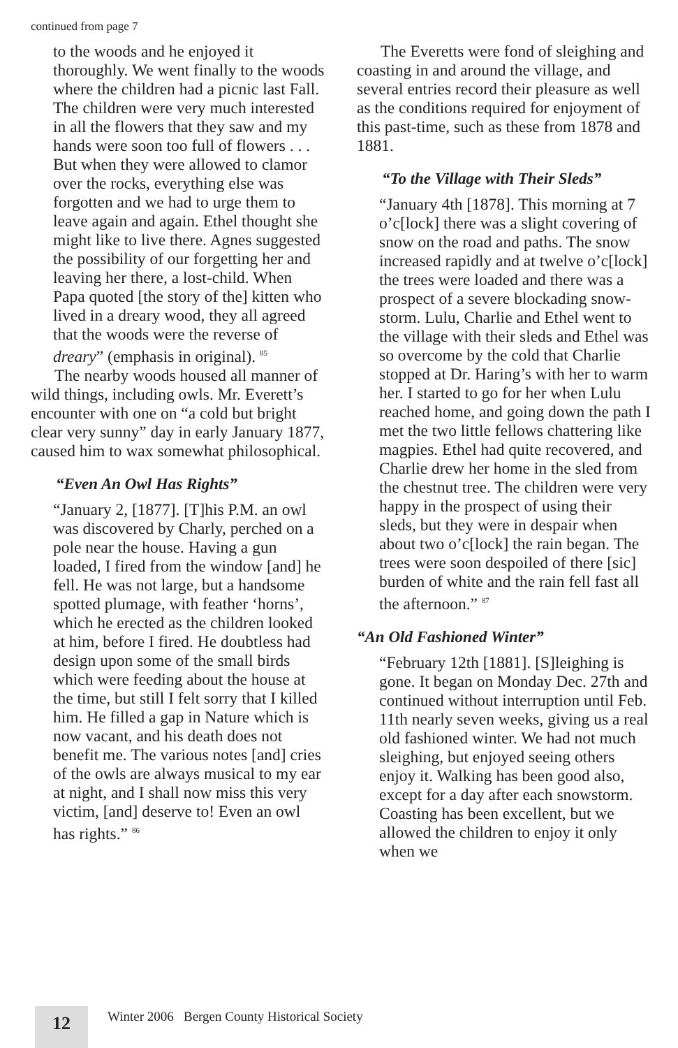continued from page 7
to the woods and he enjoyed it thoroughly. We went finally to the woods where the children had a picnic last Fall. The children were very much interested in all the flowers that they saw and my hands were soon too full of flowers . . . But when they were allowed to clamor over the rocks, everything else was forgotten and we had to urge them to leave again and again. Ethel thought she might like to live there. Agnes suggested the possibility of our forgetting her and leaving her there, a lost-child. When Papa quoted [the story of the] kitten who lived in a dreary wood, they all agreed that the woods were the reverse of dreary” (emphasis in original). <sup>85</sup>
The nearby woods housed all manner of wild things, including owls. Mr. Everett’s encounter with one on “a cold but bright clear very sunny” day in early January 1877, caused him to wax somewhat philosophical.
“Even An Owl Has Rights”
“January 2, [1877]. [T]his P.M. an owl was discovered by Charly, perched on a pole near the house. Having a gun loaded, I fired from the window [and] he fell. He was not large, but a handsome spotted plumage, with feather ‘horns’, which he erected as the children looked at him, before I fired. He doubtless had design upon some of the small birds which were feeding about the house at the time, but still I felt sorry that I killed him. He filled a gap in Nature which is now vacant, and his death does not benefit me. The various notes [and] cries of the owls are always musical to my ear at night, and I shall now miss this very victim, [and] deserve to! Even an owl has rights.” <sup>86</sup>
The Everetts were fond of sleighing and coasting in and around the village, and several entries record their pleasure as well as the conditions required for enjoyment of this past-time, such as these from 1878 and 1881.
“To the Village with Their Sleds”
“January 4th [1878]. This morning at 7 o’c[lock] there was a slight covering of snow on the road and paths. The snow increased rapidly and at twelve o’c[lock] the trees were loaded and there was a prospect of a severe blockading snow-storm. Lulu, Charlie and Ethel went to the village with their sleds and Ethel was so overcome by the cold that Charlie stopped at Dr. Haring’s with her to warm her. I started to go for her when Lulu reached home, and going down the path I met the two little fellows chattering like magpies. Ethel had quite recovered, and Charlie drew her home in the sled from the chestnut tree. The children were very happy in the prospect of using their sleds, but they were in despair when about two o’c[lock] the rain began. The trees were soon despoiled of there [sic] burden of white and the rain fell fast all the afternoon.” <sup>87</sup>
“An Old Fashioned Winter”
“February 12th [1881]. [S]leighing is gone. It began on Monday Dec. 27th and continued without interruption until Feb. 11th nearly seven weeks, giving us a real old fashioned winter. We had not much sleighing, but enjoyed seeing others enjoy it. Walking has been good also, except for a day after each snowstorm. Coasting has been excellent, but we allowed the children to enjoy it only when we
12
Winter 2006 Bergen County Historical Society